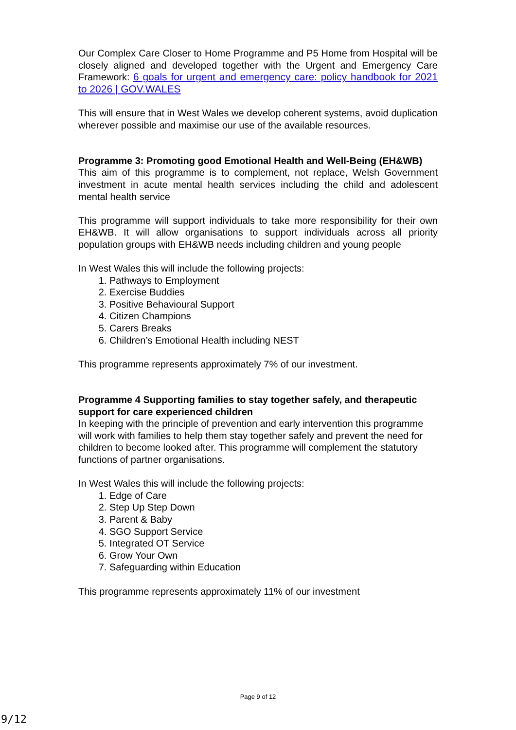Our Complex Care Closer to Home Programme and P5 Home from Hospital will be closely aligned and developed together with the Urgent and Emergency Care Framework: 6 goals for urgent and emergency care: policy handbook for 2021 to 2026 | GOV.WALES
This will ensure that in West Wales we develop coherent systems, avoid duplication wherever possible and maximise our use of the available resources.
Programme 3: Promoting good Emotional Health and Well-Being (EH&WB)
This aim of this programme is to complement, not replace, Welsh Government investment in acute mental health services including the child and adolescent mental health service
This programme will support individuals to take more responsibility for their own EH&WB. It will allow organisations to support individuals across all priority population groups with EH&WB needs including children and young people
In West Wales this will include the following projects:
1. Pathways to Employment
2. Exercise Buddies
3. Positive Behavioural Support
4. Citizen Champions
5. Carers Breaks
6. Children’s Emotional Health including NEST
This programme represents approximately 7% of our investment.
Programme 4 Supporting families to stay together safely, and therapeutic support for care experienced children
In keeping with the principle of prevention and early intervention this programme will work with families to help them stay together safely and prevent the need for children to become looked after. This programme will complement the statutory functions of partner organisations.
In West Wales this will include the following projects:
1. Edge of Care
2. Step Up Step Down
3. Parent & Baby
4. SGO Support Service
5. Integrated OT Service
6. Grow Your Own
7. Safeguarding within Education
This programme represents approximately 11% of our investment
Page 9 of 12
9/12